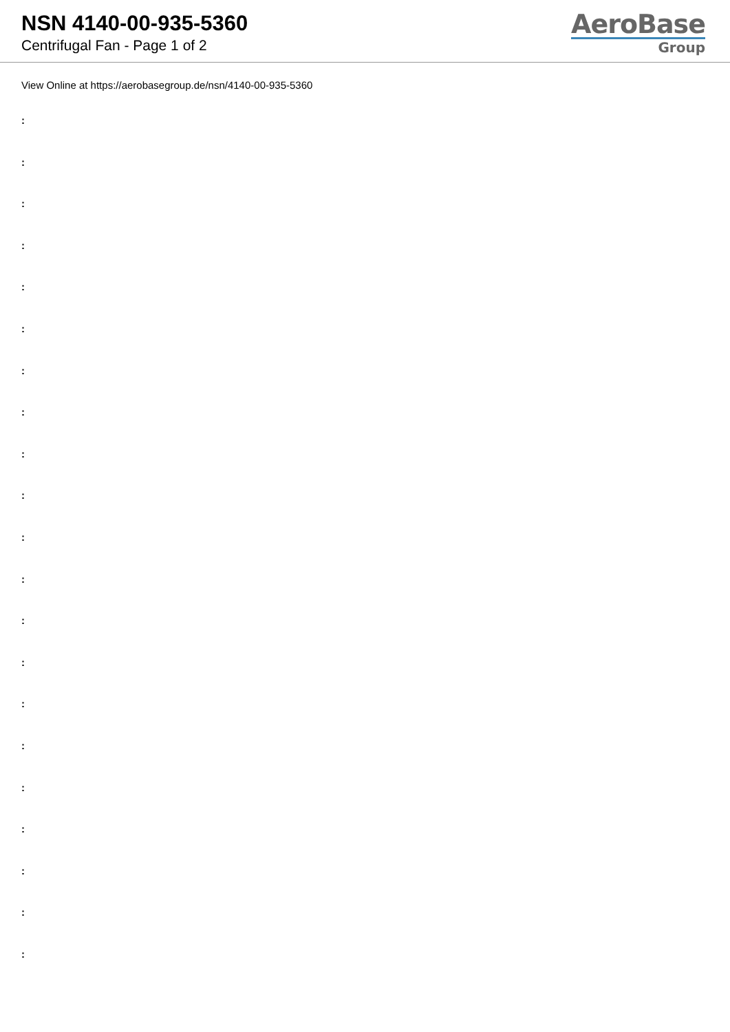NSN 4140-00-935-5360
Centrifugal Fan - Page 1 of 2
AeroBase
Group
View Online at https://aerobasegroup.de/nsn/4140-00-935-5360
:
:
:
:
:
:
:
:
:
:
:
:
:
:
:
:
:
:
:
:
: